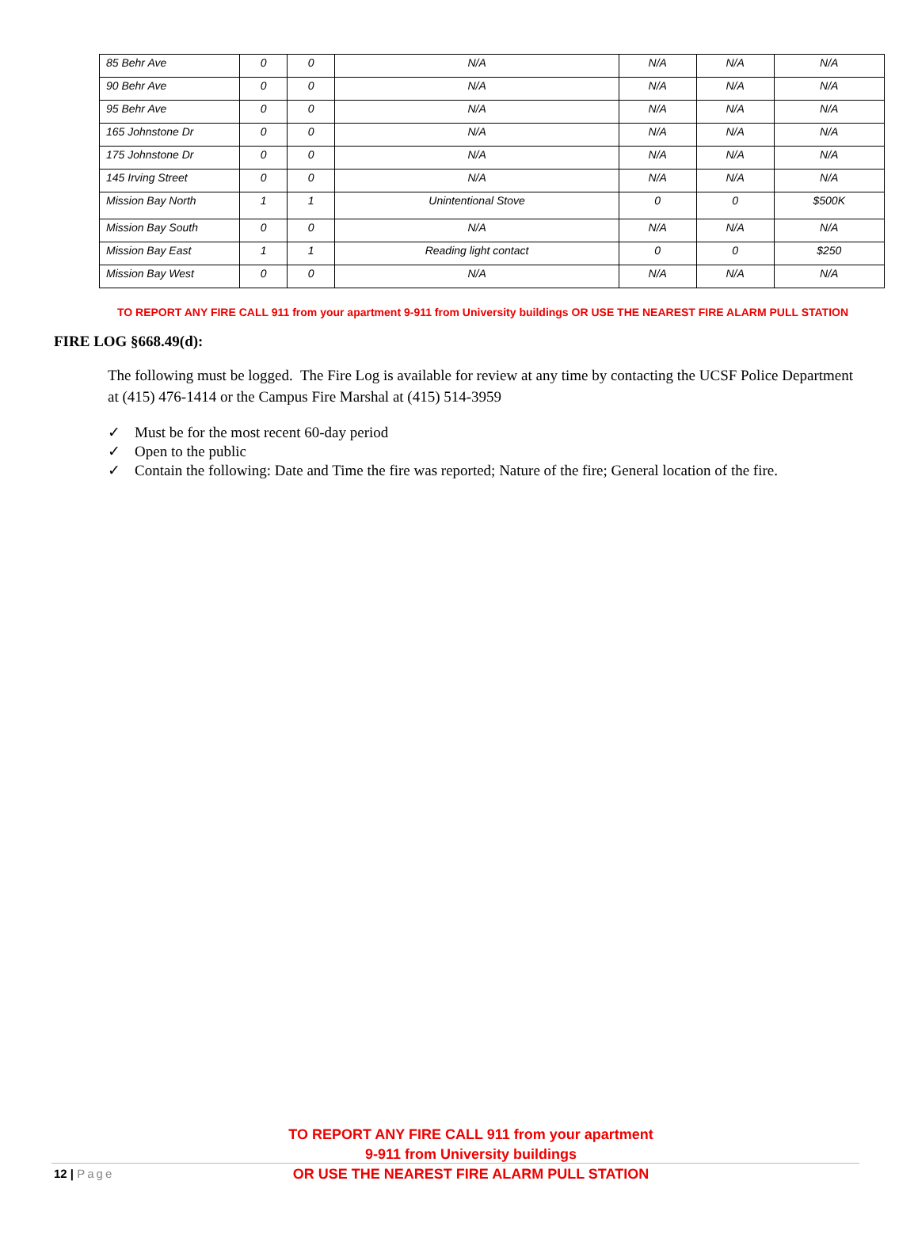| 85 Behr Ave | 0 | 0 | N/A | N/A | N/A | N/A |
| 90 Behr Ave | 0 | 0 | N/A | N/A | N/A | N/A |
| 95 Behr Ave | 0 | 0 | N/A | N/A | N/A | N/A |
| 165 Johnstone Dr | 0 | 0 | N/A | N/A | N/A | N/A |
| 175 Johnstone Dr | 0 | 0 | N/A | N/A | N/A | N/A |
| 145 Irving Street | 0 | 0 | N/A | N/A | N/A | N/A |
| Mission Bay North | 1 | 1 | Unintentional Stove | 0 | 0 | $500K |
| Mission Bay South | 0 | 0 | N/A | N/A | N/A | N/A |
| Mission Bay East | 1 | 1 | Reading light contact | 0 | 0 | $250 |
| Mission Bay West | 0 | 0 | N/A | N/A | N/A | N/A |
TO REPORT ANY FIRE CALL 911 from your apartment 9-911 from University buildings OR USE THE NEAREST FIRE ALARM PULL STATION
FIRE LOG §668.49(d):
The following must be logged. The Fire Log is available for review at any time by contacting the UCSF Police Department at (415) 476-1414 or the Campus Fire Marshal at (415) 514-3959
✓ Must be for the most recent 60-day period
✓ Open to the public
✓ Contain the following: Date and Time the fire was reported; Nature of the fire; General location of the fire.
TO REPORT ANY FIRE CALL 911 from your apartment
9-911 from University buildings
OR USE THE NEAREST FIRE ALARM PULL STATION
12 | Page